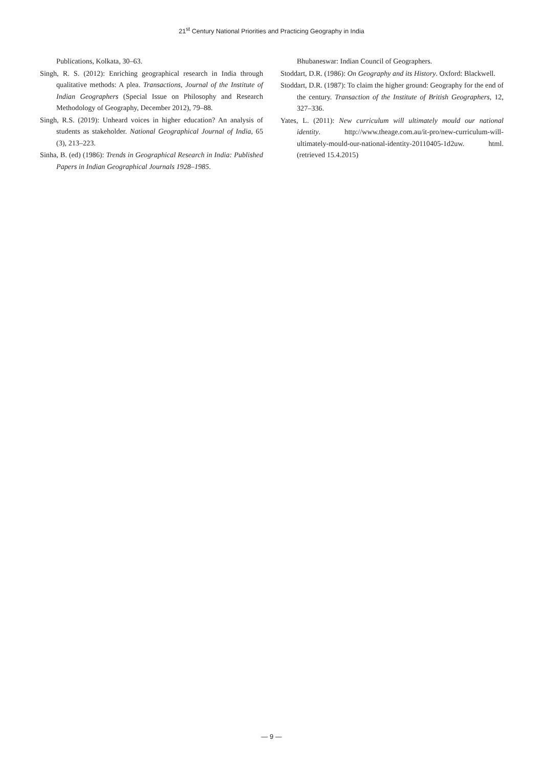21<sup>st</sup> Century National Priorities and Practicing Geography in India
Publications, Kolkata, 30–63.
Singh, R. S. (2012): Enriching geographical research in India through qualitative methods: A plea. Transactions, Journal of the Institute of Indian Geographers (Special Issue on Philosophy and Research Methodology of Geography, December 2012), 79–88.
Singh, R.S. (2019): Unheard voices in higher education? An analysis of students as stakeholder. National Geographical Journal of India, 65 (3), 213–223.
Sinha, B. (ed) (1986): Trends in Geographical Research in India: Published Papers in Indian Geographical Journals 1928–1985.
Bhubaneswar: Indian Council of Geographers.
Stoddart, D.R. (1986): On Geography and its History. Oxford: Blackwell.
Stoddart, D.R. (1987): To claim the higher ground: Geography for the end of the century. Transaction of the Institute of British Geographers, 12, 327–336.
Yates, L. (2011): New curriculum will ultimately mould our national identity. http://www.theage.com.au/it-pro/new-curriculum-will-ultimately-mould-our-national-identity-20110405-1d2uw. html. (retrieved 15.4.2015)
— 9 —